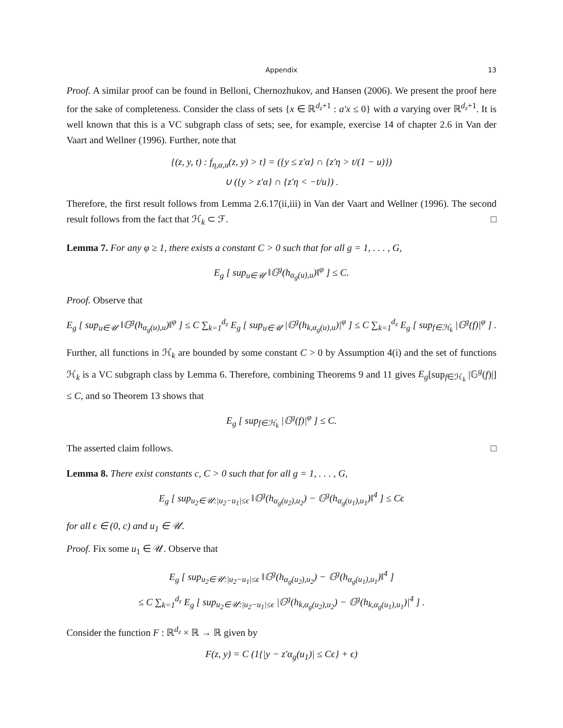Appendix 13
Proof. A similar proof can be found in Belloni, Chernozhukov, and Hansen (2006). We present the proof here for the sake of completeness. Consider the class of sets {x ∈ ℝ<sup>d<sub>z</sub>+1</sup> : a′x ≤ 0} with a varying over ℝ<sup>d<sub>z</sub>+1</sup>. It is well known that this is a VC subgraph class of sets; see, for example, exercise 14 of chapter 2.6 in Van der Vaart and Wellner (1996). Further, note that
{(z, y, t) : f<sub>η,α,u</sub>(z, y) > t} = ({y ≤ z′α} ∩ {z′η > t/(1 − u)})
∪ ({y > z′α} ∩ {z′η < −t/u}) .
Therefore, the first result follows from Lemma 2.6.17(ii,iii) in Van der Vaart and Wellner (1996). The second result follows from the fact that ℋ<sub>k</sub> ⊂ ℱ. □
Lemma 7. For any φ ≥ 1, there exists a constant C > 0 such that for all g = 1, . . . , G,
E<sub>g</sub> [ sup<sub>u∈𝒰</sub> ‖𝔾<sup>g</sup>(h<sub>α<sub>g</sub>(u),u</sub>)‖<sup>φ</sup> ] ≤ C.
Proof. Observe that
E<sub>g</sub> [ sup<sub>u∈𝒰</sub> ‖𝔾<sup>g</sup>(h<sub>α<sub>g</sub>(u),u</sub>)‖<sup>φ</sup> ] ≤ C ∑<sub>k=1</sub><sup>d<sub>z</sub></sup> E<sub>g</sub> [ sup<sub>u∈𝒰</sub> |𝔾<sup>g</sup>(h<sub>k,α<sub>g</sub>(u),u</sub>)|<sup>φ</sup> ] ≤ C ∑<sub>k=1</sub><sup>d<sub>z</sub></sup> E<sub>g</sub> [ sup<sub>f∈ℋ<sub>k</sub></sub> |𝔾<sup>g</sup>(f)|<sup>φ</sup> ] .
Further, all functions in ℋ<sub>k</sub> are bounded by some constant C > 0 by Assumption 4(i) and the set of functions ℋ<sub>k</sub> is a VC subgraph class by Lemma 6. Therefore, combining Theorems 9 and 11 gives E<sub>g</sub>[sup<sub>f∈ℋ<sub>k</sub></sub> |𝔾<sup>g</sup>(f)|] ≤ C, and so Theorem 13 shows that
E<sub>g</sub> [ sup<sub>f∈ℋ<sub>k</sub></sub> |𝔾<sup>g</sup>(f)|<sup>φ</sup> ] ≤ C.
The asserted claim follows. □
Lemma 8. There exist constants c, C > 0 such that for all g = 1, . . . , G,
E<sub>g</sub> [ sup<sub>u<sub>2</sub>∈𝒰:|u<sub>2</sub>−u<sub>1</sub>|≤ϵ</sub> ‖𝔾<sup>g</sup>(h<sub>α<sub>g</sub>(u<sub>2</sub>),u<sub>2</sub></sub>) − 𝔾<sup>g</sup>(h<sub>α<sub>g</sub>(u<sub>1</sub>),u<sub>1</sub></sub>)‖<sup>4</sup> ] ≤ Cϵ
for all ϵ ∈ (0, c) and u<sub>1</sub> ∈ 𝒰.
Proof. Fix some u<sub>1</sub> ∈ 𝒰. Observe that
E<sub>g</sub> [ sup<sub>u<sub>2</sub>∈𝒰:|u<sub>2</sub>−u<sub>1</sub>|≤ϵ</sub> ‖𝔾<sup>g</sup>(h<sub>α<sub>g</sub>(u<sub>2</sub>),u<sub>2</sub></sub>) − 𝔾<sup>g</sup>(h<sub>α<sub>g</sub>(u<sub>1</sub>),u<sub>1</sub></sub>)‖<sup>4</sup> ]
≤ C ∑<sub>k=1</sub><sup>d<sub>z</sub></sup> E<sub>g</sub> [ sup<sub>u<sub>2</sub>∈𝒰:|u<sub>2</sub>−u<sub>1</sub>|≤ϵ</sub> |𝔾<sup>g</sup>(h<sub>k,α<sub>g</sub>(u<sub>2</sub>),u<sub>2</sub></sub>) − 𝔾<sup>g</sup>(h<sub>k,α<sub>g</sub>(u<sub>1</sub>),u<sub>1</sub></sub>)|<sup>4</sup> ] .
Consider the function F : ℝ<sup>d<sub>z</sub></sup> × ℝ → ℝ given by
F(z, y) = C (1{|y − z′α<sub>g</sub>(u<sub>1</sub>)| ≤ Cϵ} + ϵ)